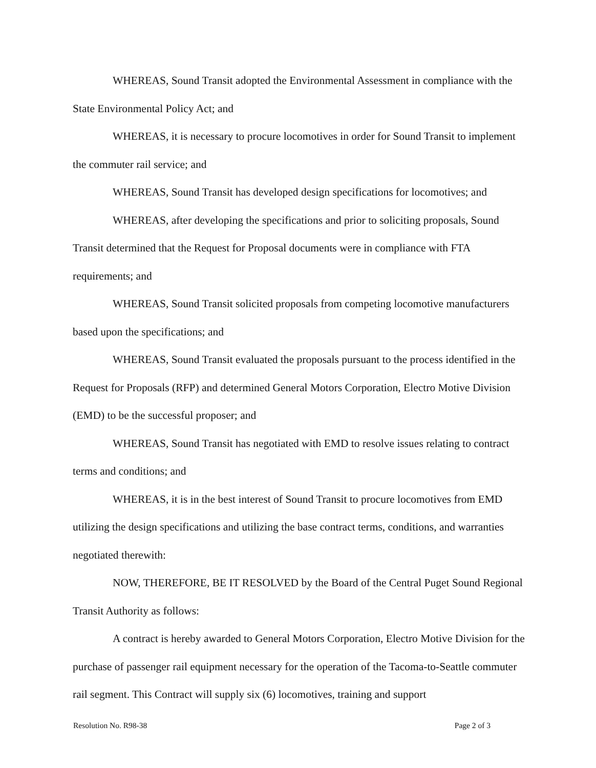WHEREAS, Sound Transit adopted the Environmental Assessment in compliance with the State Environmental Policy Act; and
WHEREAS, it is necessary to procure locomotives in order for Sound Transit to implement the commuter rail service; and
WHEREAS, Sound Transit has developed design specifications for locomotives; and
WHEREAS, after developing the specifications and prior to soliciting proposals, Sound Transit determined that the Request for Proposal documents were in compliance with FTA requirements; and
WHEREAS, Sound Transit solicited proposals from competing locomotive manufacturers based upon the specifications; and
WHEREAS, Sound Transit evaluated the proposals pursuant to the process identified in the Request for Proposals (RFP) and determined General Motors Corporation, Electro Motive Division (EMD) to be the successful proposer; and
WHEREAS, Sound Transit has negotiated with EMD to resolve issues relating to contract terms and conditions; and
WHEREAS, it is in the best interest of Sound Transit to procure locomotives from EMD utilizing the design specifications and utilizing the base contract terms, conditions, and warranties negotiated therewith:
NOW, THEREFORE, BE IT RESOLVED by the Board of the Central Puget Sound Regional Transit Authority as follows:
A contract is hereby awarded to General Motors Corporation, Electro Motive Division for the purchase of passenger rail equipment necessary for the operation of the Tacoma-to-Seattle commuter rail segment. This Contract will supply six (6) locomotives, training and support
Resolution No. R98-38 Page 2 of 3